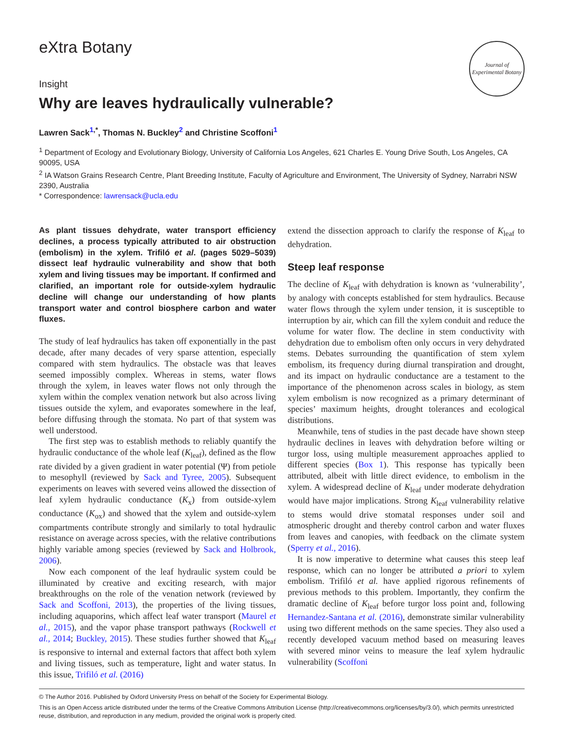eXtra Botany
Journal of
Experimental Botany
Insight
Why are leaves hydraulically vulnerable?
Lawren Sack<sup>1,*</sup>, Thomas N. Buckley<sup>2</sup> and Christine Scoffoni<sup>1</sup>
<sup>1</sup> Department of Ecology and Evolutionary Biology, University of California Los Angeles, 621 Charles E. Young Drive South, Los Angeles, CA 90095, USA
<sup>2</sup> IA Watson Grains Research Centre, Plant Breeding Institute, Faculty of Agriculture and Environment, The University of Sydney, Narrabri NSW 2390, Australia
* Correspondence: lawrensack@ucla.edu
As plant tissues dehydrate, water transport efficiency declines, a process typically attributed to air obstruction (embolism) in the xylem. Trifiló et al. (pages 5029–5039) dissect leaf hydraulic vulnerability and show that both xylem and living tissues may be important. If confirmed and clarified, an important role for outside-xylem hydraulic decline will change our understanding of how plants transport water and control biosphere carbon and water fluxes.
The study of leaf hydraulics has taken off exponentially in the past decade, after many decades of very sparse attention, especially compared with stem hydraulics. The obstacle was that leaves seemed impossibly complex. Whereas in stems, water flows through the xylem, in leaves water flows not only through the xylem within the complex venation network but also across living tissues outside the xylem, and evaporates somewhere in the leaf, before diffusing through the stomata. No part of that system was well understood.
The first step was to establish methods to reliably quantify the hydraulic conductance of the whole leaf (K<sub>leaf</sub>), defined as the flow rate divided by a given gradient in water potential (Ψ) from petiole to mesophyll (reviewed by Sack and Tyree, 2005). Subsequent experiments on leaves with severed veins allowed the dissection of leaf xylem hydraulic conductance (K<sub>x</sub>) from outside-xylem conductance (K<sub>ox</sub>) and showed that the xylem and outside-xylem compartments contribute strongly and similarly to total hydraulic resistance on average across species, with the relative contributions highly variable among species (reviewed by Sack and Holbrook, 2006).
Now each component of the leaf hydraulic system could be illuminated by creative and exciting research, with major breakthroughs on the role of the venation network (reviewed by Sack and Scoffoni, 2013), the properties of the living tissues, including aquaporins, which affect leaf water transport (Maurel et al., 2015), and the vapor phase transport pathways (Rockwell et al., 2014; Buckley, 2015). These studies further showed that K<sub>leaf</sub> is responsive to internal and external factors that affect both xylem and living tissues, such as temperature, light and water status. In this issue, Trifiló et al. (2016)
extend the dissection approach to clarify the response of K<sub>leaf</sub> to dehydration.
Steep leaf response
The decline of K<sub>leaf</sub> with dehydration is known as ‘vulnerability’, by analogy with concepts established for stem hydraulics. Because water flows through the xylem under tension, it is susceptible to interruption by air, which can fill the xylem conduit and reduce the volume for water flow. The decline in stem conductivity with dehydration due to embolism often only occurs in very dehydrated stems. Debates surrounding the quantification of stem xylem embolism, its frequency during diurnal transpiration and drought, and its impact on hydraulic conductance are a testament to the importance of the phenomenon across scales in biology, as stem xylem embolism is now recognized as a primary determinant of species’ maximum heights, drought tolerances and ecological distributions.
Meanwhile, tens of studies in the past decade have shown steep hydraulic declines in leaves with dehydration before wilting or turgor loss, using multiple measurement approaches applied to different species (Box 1). This response has typically been attributed, albeit with little direct evidence, to embolism in the xylem. A widespread decline of K<sub>leaf</sub> under moderate dehydration would have major implications. Strong K<sub>leaf</sub> vulnerability relative to stems would drive stomatal responses under soil and atmospheric drought and thereby control carbon and water fluxes from leaves and canopies, with feedback on the climate system (Sperry et al., 2016).
It is now imperative to determine what causes this steep leaf response, which can no longer be attributed a priori to xylem embolism. Trifiló et al. have applied rigorous refinements of previous methods to this problem. Importantly, they confirm the dramatic decline of K<sub>leaf</sub> before turgor loss point and, following Hernandez-Santana et al. (2016), demonstrate similar vulnerability using two different methods on the same species. They also used a recently developed vacuum method based on measuring leaves with severed minor veins to measure the leaf xylem hydraulic vulnerability (Scoffoni
© The Author 2016. Published by Oxford University Press on behalf of the Society for Experimental Biology.
This is an Open Access article distributed under the terms of the Creative Commons Attribution License (http://creativecommons.org/licenses/by/3.0/), which permits unrestricted reuse, distribution, and reproduction in any medium, provided the original work is properly cited.